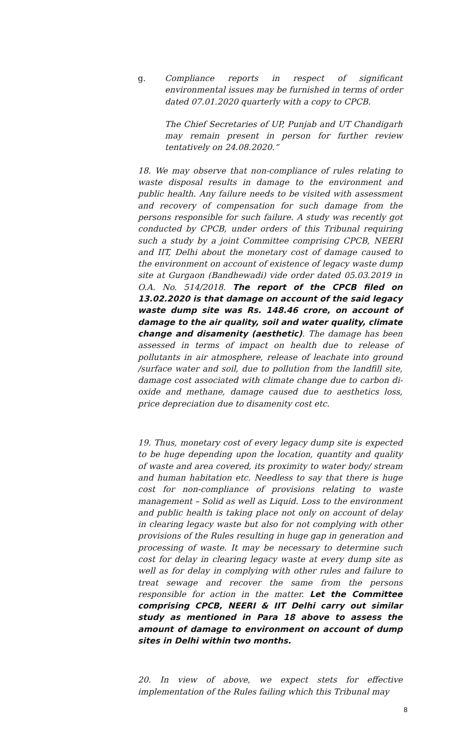g. Compliance reports in respect of significant environmental issues may be furnished in terms of order dated 07.01.2020 quarterly with a copy to CPCB.
The Chief Secretaries of UP, Punjab and UT Chandigarh may remain present in person for further review tentatively on 24.08.2020.”
18. We may observe that non-compliance of rules relating to waste disposal results in damage to the environment and public health. Any failure needs to be visited with assessment and recovery of compensation for such damage from the persons responsible for such failure. A study was recently got conducted by CPCB, under orders of this Tribunal requiring such a study by a joint Committee comprising CPCB, NEERI and IIT, Delhi about the monetary cost of damage caused to the environment on account of existence of legacy waste dump site at Gurgaon (Bandhewadi) vide order dated 05.03.2019 in O.A. No. 514/2018. The report of the CPCB filed on 13.02.2020 is that damage on account of the said legacy waste dump site was Rs. 148.46 crore, on account of damage to the air quality, soil and water quality, climate change and disamenity (aesthetic). The damage has been assessed in terms of impact on health due to release of pollutants in air atmosphere, release of leachate into ground /surface water and soil, due to pollution from the landfill site, damage cost associated with climate change due to carbon di-oxide and methane, damage caused due to aesthetics loss, price depreciation due to disamenity cost etc.
19. Thus, monetary cost of every legacy dump site is expected to be huge depending upon the location, quantity and quality of waste and area covered, its proximity to water body/ stream and human habitation etc. Needless to say that there is huge cost for non-compliance of provisions relating to waste management – Solid as well as Liquid. Loss to the environment and public health is taking place not only on account of delay in clearing legacy waste but also for not complying with other provisions of the Rules resulting in huge gap in generation and processing of waste. It may be necessary to determine such cost for delay in clearing legacy waste at every dump site as well as for delay in complying with other rules and failure to treat sewage and recover the same from the persons responsible for action in the matter. Let the Committee comprising CPCB, NEERI & IIT Delhi carry out similar study as mentioned in Para 18 above to assess the amount of damage to environment on account of dump sites in Delhi within two months.
20. In view of above, we expect stets for effective implementation of the Rules failing which this Tribunal may
8